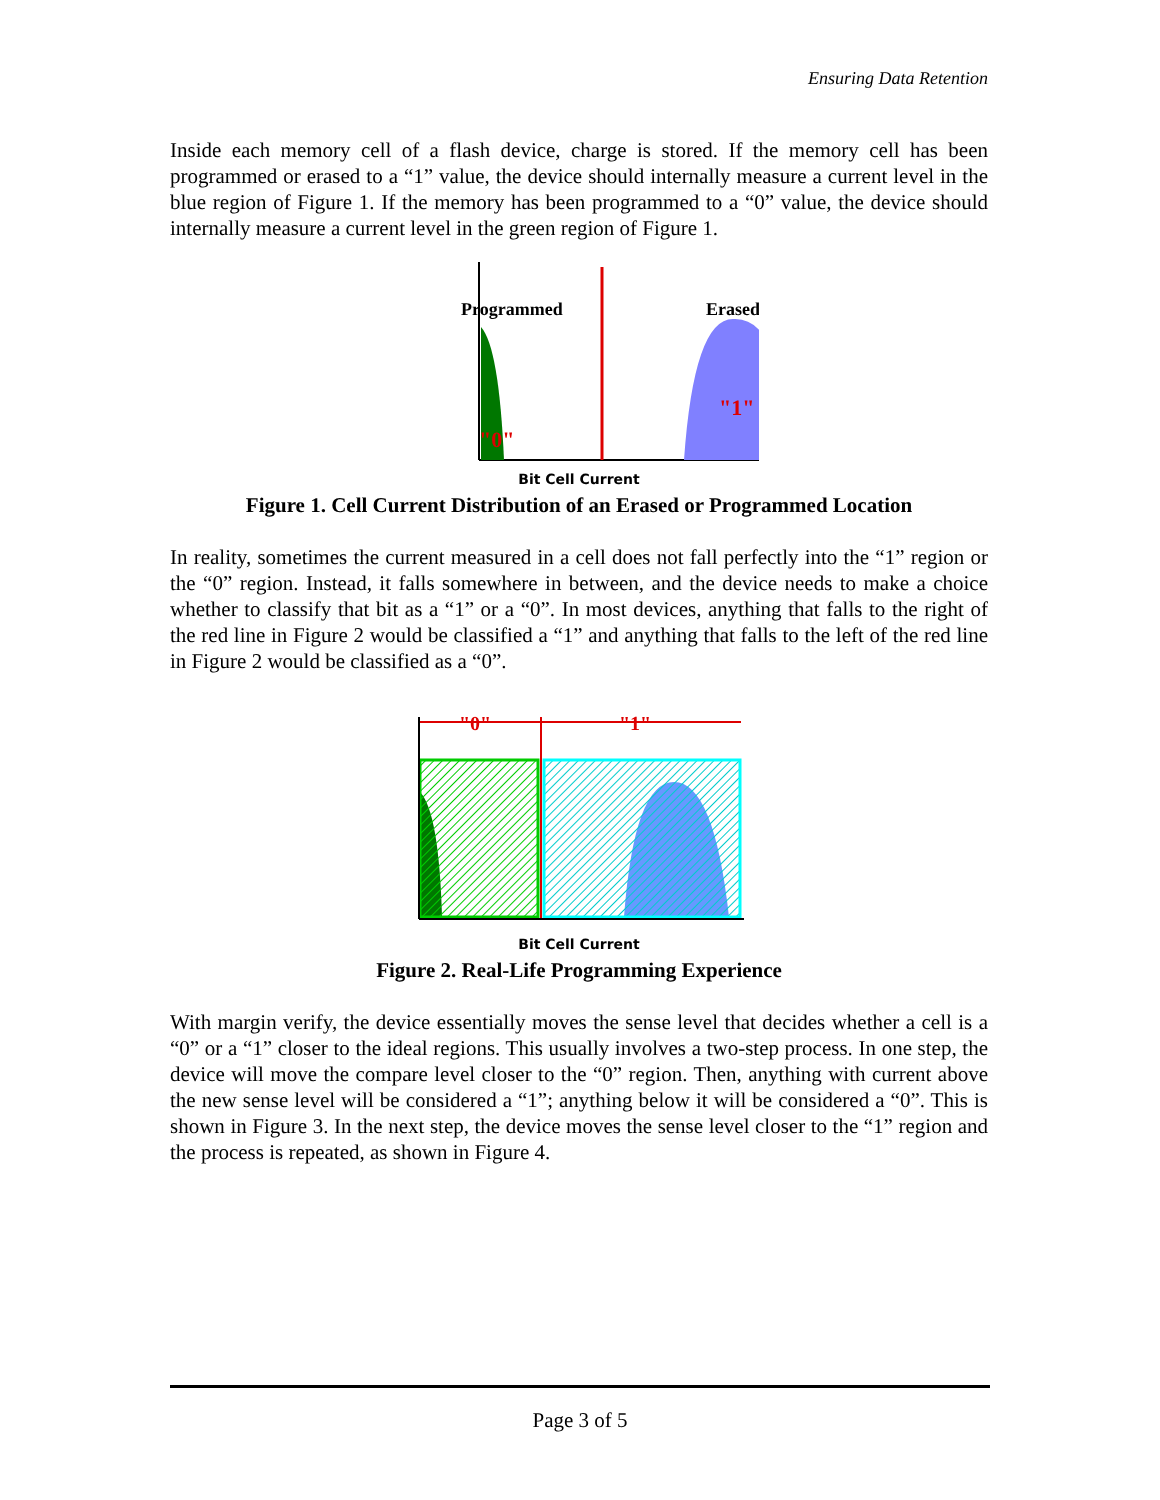Ensuring Data Retention
Inside each memory cell of a flash device, charge is stored. If the memory cell has been programmed or erased to a “1” value, the device should internally measure a current level in the blue region of Figure 1. If the memory has been programmed to a “0” value, the device should internally measure a current level in the green region of Figure 1.
Programmed
Erased
"0"
"1"
Bit Cell Current
Figure 1. Cell Current Distribution of an Erased or Programmed Location
In reality, sometimes the current measured in a cell does not fall perfectly into the “1” region or the “0” region. Instead, it falls somewhere in between, and the device needs to make a choice whether to classify that bit as a “1” or a “0”. In most devices, anything that falls to the right of the red line in Figure 2 would be classified a “1” and anything that falls to the left of the red line in Figure 2 would be classified as a “0”.
"0"
"1"
Bit Cell Current
Figure 2. Real-Life Programming Experience
With margin verify, the device essentially moves the sense level that decides whether a cell is a “0” or a “1” closer to the ideal regions. This usually involves a two-step process. In one step, the device will move the compare level closer to the “0” region. Then, anything with current above the new sense level will be considered a “1”; anything below it will be considered a “0”. This is shown in Figure 3. In the next step, the device moves the sense level closer to the “1” region and the process is repeated, as shown in Figure 4.
Page 3 of 5